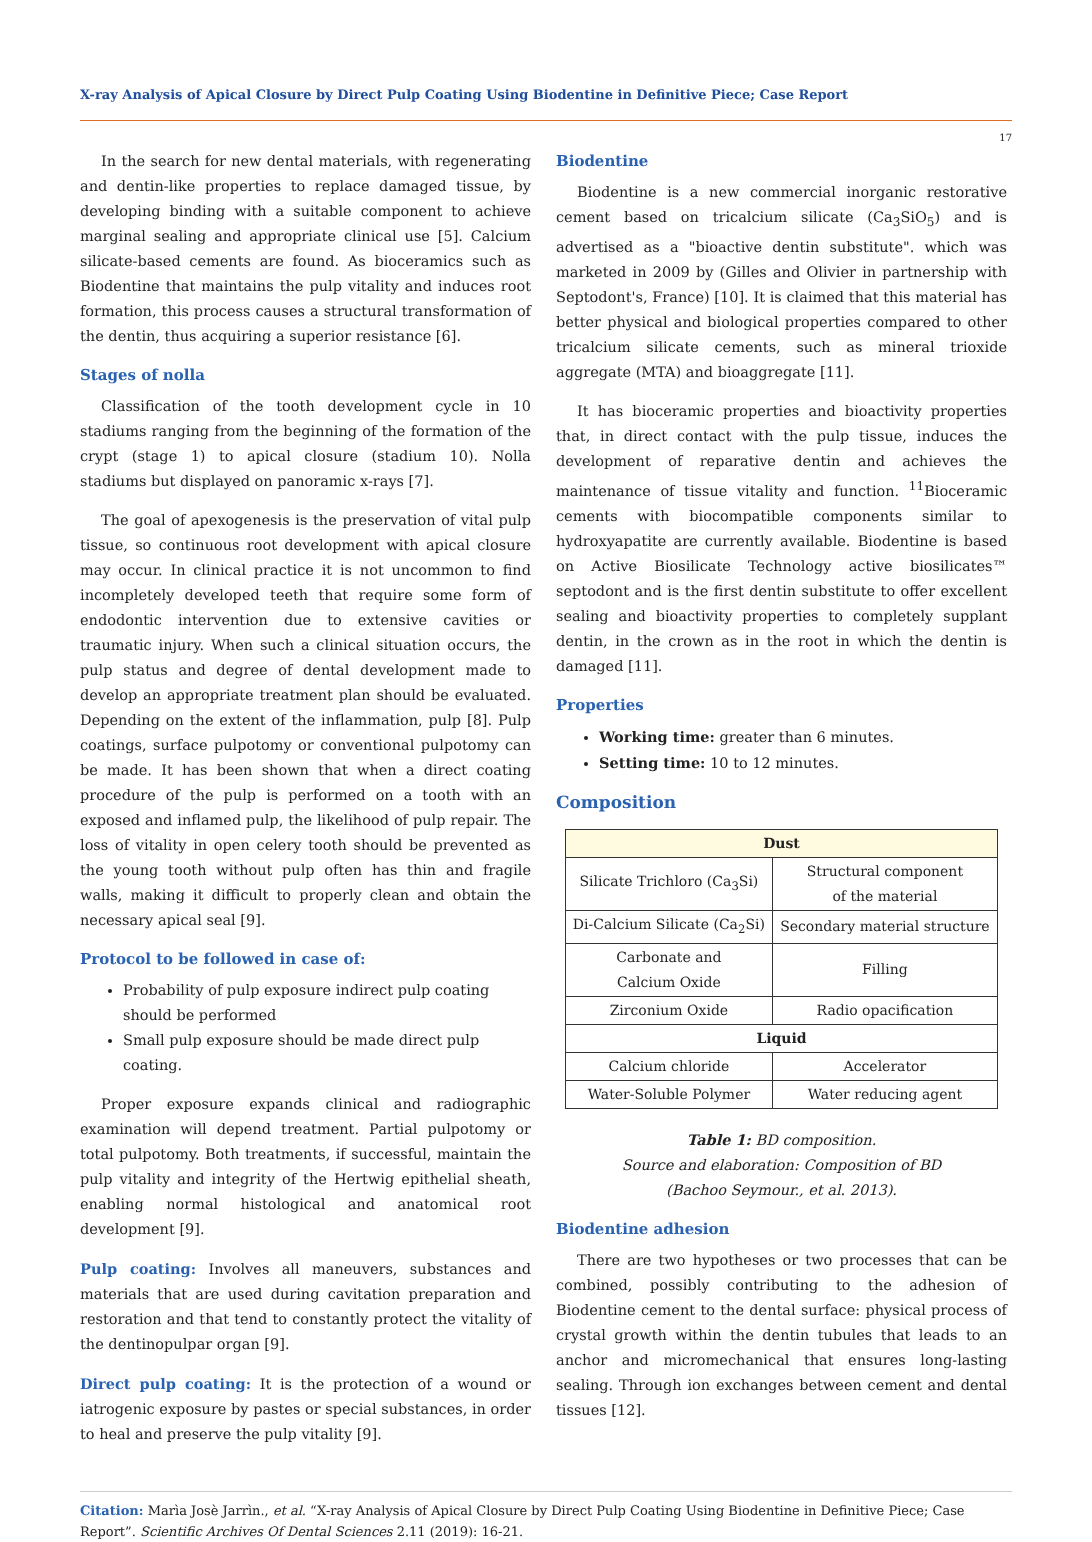X-ray Analysis of Apical Closure by Direct Pulp Coating Using Biodentine in Definitive Piece; Case Report
17
In the search for new dental materials, with regenerating and dentin-like properties to replace damaged tissue, by developing binding with a suitable component to achieve marginal sealing and appropriate clinical use [5]. Calcium silicate-based cements are found. As bioceramics such as Biodentine that maintains the pulp vitality and induces root formation, this process causes a structural transformation of the dentin, thus acquiring a superior resistance [6].
Stages of nolla
Classification of the tooth development cycle in 10 stadiums ranging from the beginning of the formation of the crypt (stage 1) to apical closure (stadium 10). Nolla stadiums but displayed on panoramic x-rays [7].
The goal of apexogenesis is the preservation of vital pulp tissue, so continuous root development with apical closure may occur. In clinical practice it is not uncommon to find incompletely developed teeth that require some form of endodontic intervention due to extensive cavities or traumatic injury. When such a clinical situation occurs, the pulp status and degree of dental development made to develop an appropriate treatment plan should be evaluated. Depending on the extent of the inflammation, pulp [8]. Pulp coatings, surface pulpotomy or conventional pulpotomy can be made. It has been shown that when a direct coating procedure of the pulp is performed on a tooth with an exposed and inflamed pulp, the likelihood of pulp repair. The loss of vitality in open celery tooth should be prevented as the young tooth without pulp often has thin and fragile walls, making it difficult to properly clean and obtain the necessary apical seal [9].
Protocol to be followed in case of:
Probability of pulp exposure indirect pulp coating should be performed
Small pulp exposure should be made direct pulp coating.
Proper exposure expands clinical and radiographic examination will depend treatment. Partial pulpotomy or total pulpotomy. Both treatments, if successful, maintain the pulp vitality and integrity of the Hertwig epithelial sheath, enabling normal histological and anatomical root development [9].
Pulp coating: Involves all maneuvers, substances and materials that are used during cavitation preparation and restoration and that tend to constantly protect the vitality of the dentinopulpar organ [9].
Direct pulp coating: It is the protection of a wound or iatrogenic exposure by pastes or special substances, in order to heal and preserve the pulp vitality [9].
Biodentine
Biodentine is a new commercial inorganic restorative cement based on tricalcium silicate (Ca<sub>3</sub>SiO<sub>5</sub>) and is advertised as a "bioactive dentin substitute". which was marketed in 2009 by (Gilles and Olivier in partnership with Septodont's, France) [10]. It is claimed that this material has better physical and biological properties compared to other tricalcium silicate cements, such as mineral trioxide aggregate (MTA) and bioaggregate [11].
It has bioceramic properties and bioactivity properties that, in direct contact with the pulp tissue, induces the development of reparative dentin and achieves the maintenance of tissue vitality and function. <sup>11</sup>Bioceramic cements with biocompatible components similar to hydroxyapatite are currently available. Biodentine is based on Active Biosilicate Technology active biosilicates™ septodont and is the first dentin substitute to offer excellent sealing and bioactivity properties to completely supplant dentin, in the crown as in the root in which the dentin is damaged [11].
Properties
Working time: greater than 6 minutes.
Setting time: 10 to 12 minutes.
Composition
| Dust | |
| --- | --- |
| Silicate Trichloro (Ca<sub>3</sub>Si) | Structural component of the material |
| Di-Calcium Silicate (Ca<sub>2</sub>Si) | Secondary material structure |
| Carbonate and Calcium Oxide | Filling |
| Zirconium Oxide | Radio opacification |
| Liquid | |
| Calcium chloride | Accelerator |
| Water-Soluble Polymer | Water reducing agent |
Table 1: BD composition.
Source and elaboration: Composition of BD
(Bachoo Seymour., et al. 2013).
Biodentine adhesion
There are two hypotheses or two processes that can be combined, possibly contributing to the adhesion of Biodentine cement to the dental surface: physical process of crystal growth within the dentin tubules that leads to an anchor and micromechanical that ensures long-lasting sealing. Through ion exchanges between cement and dental tissues [12].
Citation: Marìa Josè Jarrìn., et al. “X-ray Analysis of Apical Closure by Direct Pulp Coating Using Biodentine in Definitive Piece; Case Report”. Scientific Archives Of Dental Sciences 2.11 (2019): 16-21.